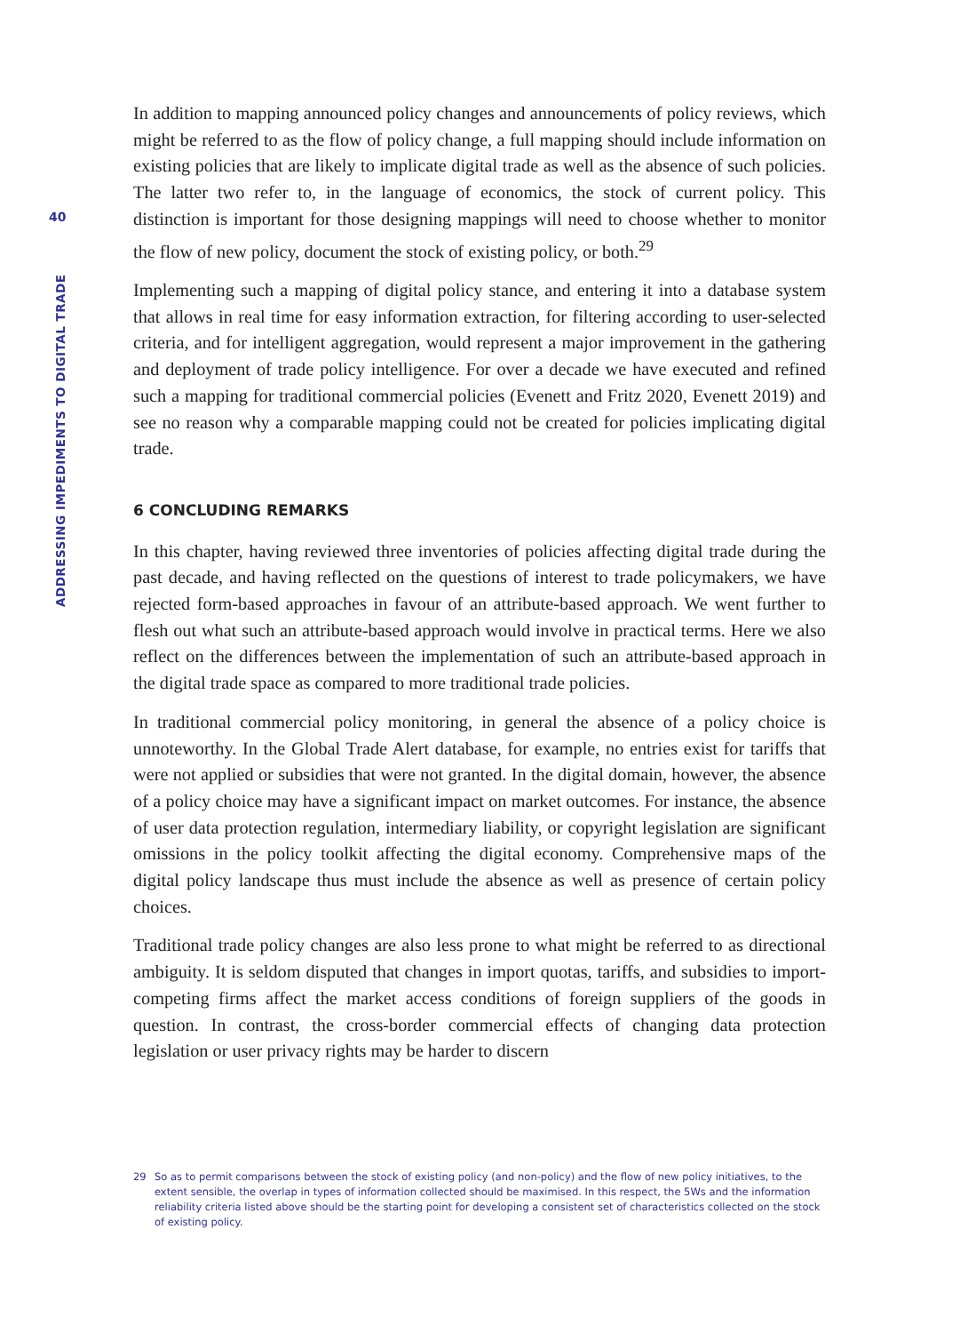40
ADDRESSING IMPEDIMENTS TO DIGITAL TRADE
In addition to mapping announced policy changes and announcements of policy reviews, which might be referred to as the flow of policy change, a full mapping should include information on existing policies that are likely to implicate digital trade as well as the absence of such policies. The latter two refer to, in the language of economics, the stock of current policy. This distinction is important for those designing mappings will need to choose whether to monitor the flow of new policy, document the stock of existing policy, or both.<sup>29</sup>
Implementing such a mapping of digital policy stance, and entering it into a database system that allows in real time for easy information extraction, for filtering according to user-selected criteria, and for intelligent aggregation, would represent a major improvement in the gathering and deployment of trade policy intelligence. For over a decade we have executed and refined such a mapping for traditional commercial policies (Evenett and Fritz 2020, Evenett 2019) and see no reason why a comparable mapping could not be created for policies implicating digital trade.
6 CONCLUDING REMARKS
In this chapter, having reviewed three inventories of policies affecting digital trade during the past decade, and having reflected on the questions of interest to trade policymakers, we have rejected form-based approaches in favour of an attribute-based approach. We went further to flesh out what such an attribute-based approach would involve in practical terms. Here we also reflect on the differences between the implementation of such an attribute-based approach in the digital trade space as compared to more traditional trade policies.
In traditional commercial policy monitoring, in general the absence of a policy choice is unnoteworthy. In the Global Trade Alert database, for example, no entries exist for tariffs that were not applied or subsidies that were not granted. In the digital domain, however, the absence of a policy choice may have a significant impact on market outcomes. For instance, the absence of user data protection regulation, intermediary liability, or copyright legislation are significant omissions in the policy toolkit affecting the digital economy. Comprehensive maps of the digital policy landscape thus must include the absence as well as presence of certain policy choices.
Traditional trade policy changes are also less prone to what might be referred to as directional ambiguity. It is seldom disputed that changes in import quotas, tariffs, and subsidies to import-competing firms affect the market access conditions of foreign suppliers of the goods in question. In contrast, the cross-border commercial effects of changing data protection legislation or user privacy rights may be harder to discern
29 So as to permit comparisons between the stock of existing policy (and non-policy) and the flow of new policy initiatives, to the extent sensible, the overlap in types of information collected should be maximised. In this respect, the 5Ws and the information reliability criteria listed above should be the starting point for developing a consistent set of characteristics collected on the stock of existing policy.